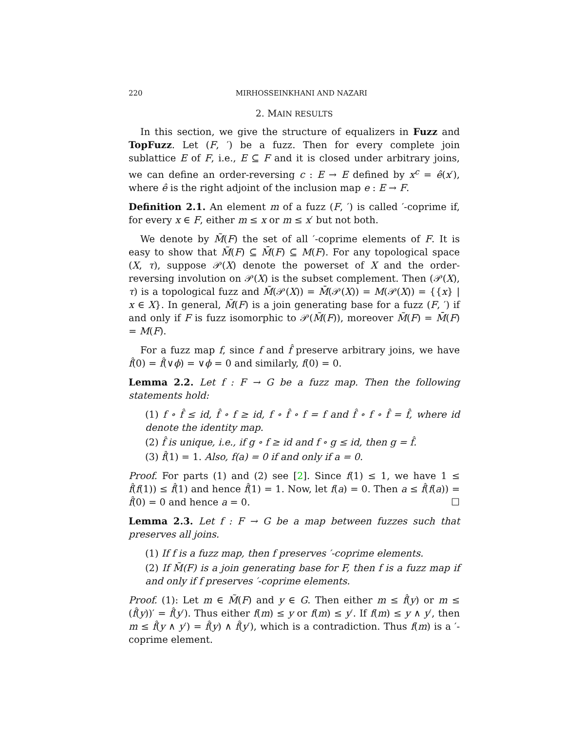220 MIRHOSSEINKHANI AND NAZARI
2. MAIN RESULTS
In this section, we give the structure of equalizers in Fuzz and TopFuzz. Let (F, ′) be a fuzz. Then for every complete join sublattice E of F, i.e., E ⊆ F and it is closed under arbitrary joins, we can define an order-reversing c : E → E defined by x<sup>c</sup> = ê(x′), where ê is the right adjoint of the inclusion map e : E → F.
Definition 2.1. An element m of a fuzz (F, ′) is called ′-coprime if, for every x ∈ F, either m ≤ x or m ≤ x′ but not both.
We denote by M̃(F) the set of all ′-coprime elements of F. It is easy to show that M̃(F) ⊆ M̄(F) ⊆ M(F). For any topological space (X, τ), suppose 𝒫(X) denote the powerset of X and the order-reversing involution on 𝒫(X) is the subset complement. Then (𝒫(X), τ) is a topological fuzz and M̃(𝒫(X)) = M̄(𝒫(X)) = M(𝒫(X)) = {{x} | x ∈ X}. In general, M̃(F) is a join generating base for a fuzz (F, ′) if and only if F is fuzz isomorphic to 𝒫(M̃(F)), moreover M̃(F) = M̄(F) = M(F).
For a fuzz map f, since f and f̂ preserve arbitrary joins, we have f̂(0) = f̂(∨ϕ) = ∨ϕ = 0 and similarly, f(0) = 0.
Lemma 2.2. Let f : F → G be a fuzz map. Then the following statements hold:
(1) f ∘ f̂ ≤ id, f̂ ∘ f ≥ id, f ∘ f̂ ∘ f = f and f̂ ∘ f ∘ f̂ = f̂, where id denote the identity map.
(2) f̂ is unique, i.e., if g ∘ f ≥ id and f ∘ g ≤ id, then g = f̂.
(3) f̂(1) = 1. Also, f(a) = 0 if and only if a = 0.
Proof. For parts (1) and (2) see [2]. Since f(1) ≤ 1, we have 1 ≤ f̂(f(1)) ≤ f̂(1) and hence f̂(1) = 1. Now, let f(a) = 0. Then a ≤ f̂(f(a)) = f̂(0) = 0 and hence a = 0. ☐
Lemma 2.3. Let f : F → G be a map between fuzzes such that preserves all joins.
(1) If f is a fuzz map, then f preserves ′-coprime elements.
(2) If M̃(F) is a join generating base for F, then f is a fuzz map if and only if f preserves ′-coprime elements.
Proof. (1): Let m ∈ M̃(F) and y ∈ G. Then either m ≤ f̂(y) or m ≤ (f̂(y))′ = f̂(y′). Thus either f(m) ≤ y or f(m) ≤ y′. If f(m) ≤ y ∧ y′, then m ≤ f̂(y ∧ y′) = f̂(y) ∧ f̂(y′), which is a contradiction. Thus f(m) is a ′-coprime element.